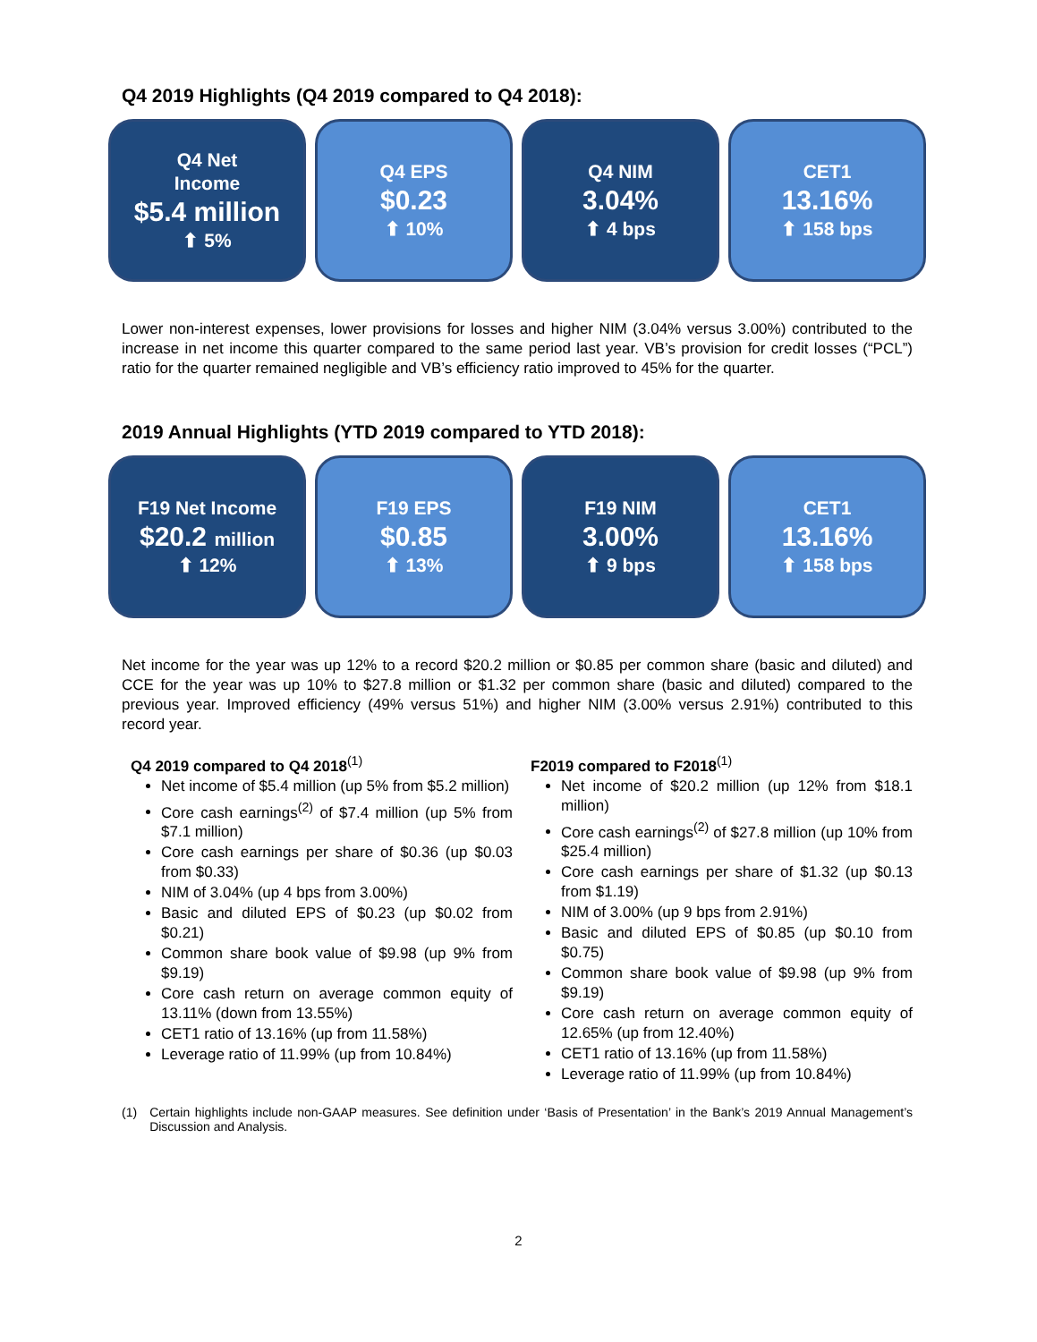Q4 2019 Highlights (Q4 2019 compared to Q4 2018):
Q4 Net
Income
$5.4 million
⬆ 5%
Q4 EPS
$0.23
⬆ 10%
Q4 NIM
3.04%
⬆ 4 bps
CET1
13.16%
⬆ 158 bps
Lower non-interest expenses, lower provisions for losses and higher NIM (3.04% versus 3.00%) contributed to the increase in net income this quarter compared to the same period last year. VB’s provision for credit losses (“PCL”) ratio for the quarter remained negligible and VB’s efficiency ratio improved to 45% for the quarter.
2019 Annual Highlights (YTD 2019 compared to YTD 2018):
F19 Net Income
$20.2 million
⬆ 12%
F19 EPS
$0.85
⬆ 13%
F19 NIM
3.00%
⬆ 9 bps
CET1
13.16%
⬆ 158 bps
Net income for the year was up 12% to a record $20.2 million or $0.85 per common share (basic and diluted) and CCE for the year was up 10% to $27.8 million or $1.32 per common share (basic and diluted) compared to the previous year. Improved efficiency (49% versus 51%) and higher NIM (3.00% versus 2.91%) contributed to this record year.
Q4 2019 compared to Q4 2018<sup>(1)</sup>
Net income of $5.4 million (up 5% from $5.2 million)
Core cash earnings<sup>(2)</sup> of $7.4 million (up 5% from $7.1 million)
Core cash earnings per share of $0.36 (up $0.03 from $0.33)
NIM of 3.04% (up 4 bps from 3.00%)
Basic and diluted EPS of $0.23 (up $0.02 from $0.21)
Common share book value of $9.98 (up 9% from $9.19)
Core cash return on average common equity of 13.11% (down from 13.55%)
CET1 ratio of 13.16% (up from 11.58%)
Leverage ratio of 11.99% (up from 10.84%)
F2019 compared to F2018<sup>(1)</sup>
Net income of $20.2 million (up 12% from $18.1 million)
Core cash earnings<sup>(2)</sup> of $27.8 million (up 10% from $25.4 million)
Core cash earnings per share of $1.32 (up $0.13 from $1.19)
NIM of 3.00% (up 9 bps from 2.91%)
Basic and diluted EPS of $0.85 (up $0.10 from $0.75)
Common share book value of $9.98 (up 9% from $9.19)
Core cash return on average common equity of 12.65% (up from 12.40%)
CET1 ratio of 13.16% (up from 11.58%)
Leverage ratio of 11.99% (up from 10.84%)
(1) Certain highlights include non-GAAP measures. See definition under ‘Basis of Presentation’ in the Bank’s 2019 Annual Management’s Discussion and Analysis.
2